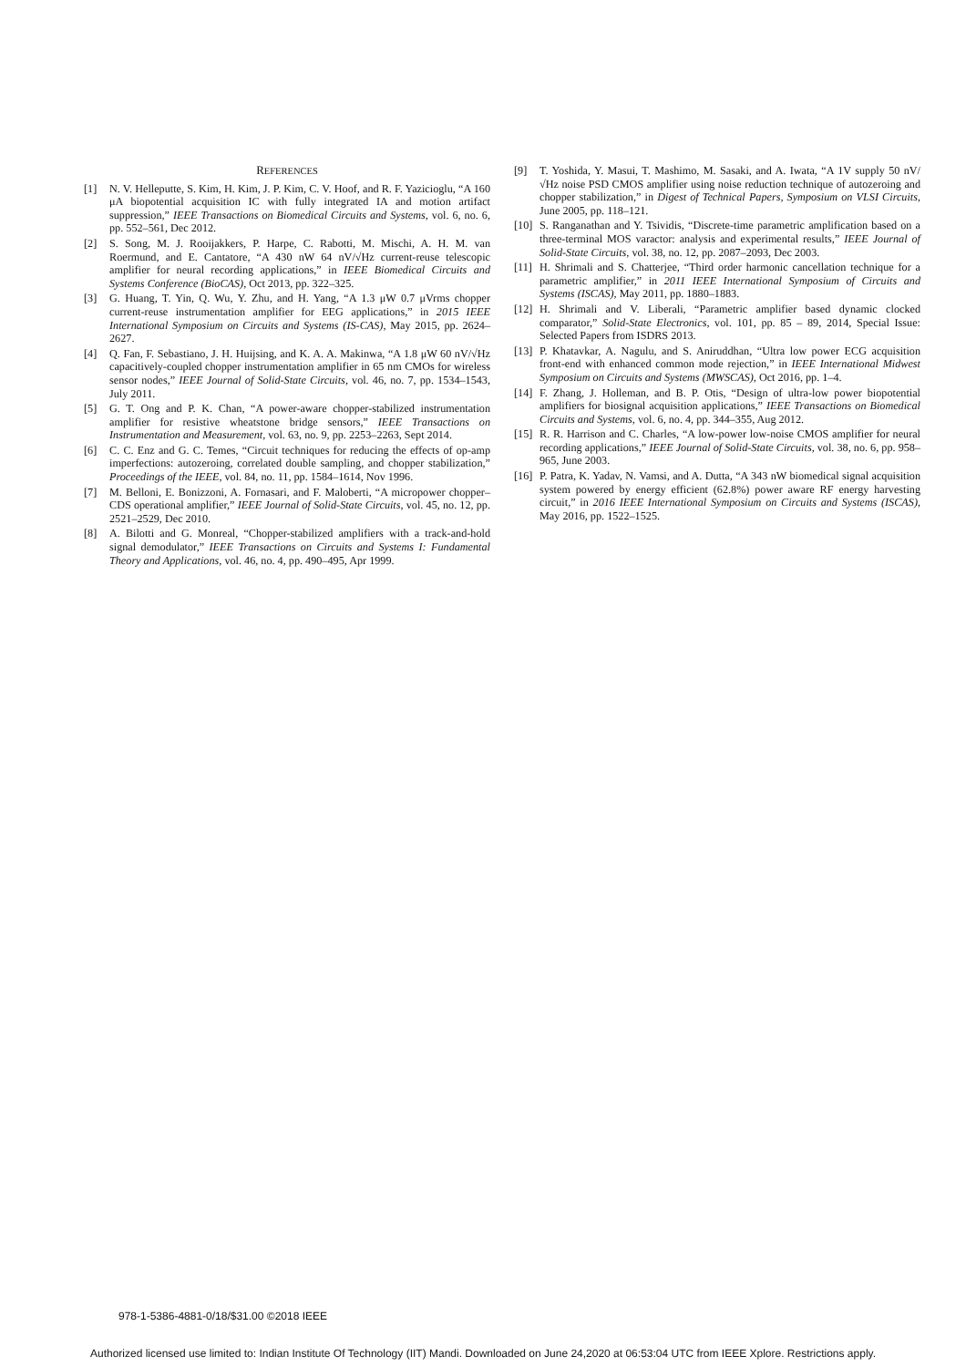REFERENCES
[1] N. V. Helleputte, S. Kim, H. Kim, J. P. Kim, C. V. Hoof, and R. F. Yazicioglu, “A 160 μA biopotential acquisition IC with fully integrated IA and motion artifact suppression,” IEEE Transactions on Biomedical Circuits and Systems, vol. 6, no. 6, pp. 552–561, Dec 2012.
[2] S. Song, M. J. Rooijakkers, P. Harpe, C. Rabotti, M. Mischi, A. H. M. van Roermund, and E. Cantatore, “A 430 nW 64 nV/√Hz current-reuse telescopic amplifier for neural recording applications,” in IEEE Biomedical Circuits and Systems Conference (BioCAS), Oct 2013, pp. 322–325.
[3] G. Huang, T. Yin, Q. Wu, Y. Zhu, and H. Yang, “A 1.3 μW 0.7 μVrms chopper current-reuse instrumentation amplifier for EEG applications,” in 2015 IEEE International Symposium on Circuits and Systems (IS-CAS), May 2015, pp. 2624–2627.
[4] Q. Fan, F. Sebastiano, J. H. Huijsing, and K. A. A. Makinwa, “A 1.8 μW 60 nV/√Hz capacitively-coupled chopper instrumentation amplifier in 65 nm CMOs for wireless sensor nodes,” IEEE Journal of Solid-State Circuits, vol. 46, no. 7, pp. 1534–1543, July 2011.
[5] G. T. Ong and P. K. Chan, “A power-aware chopper-stabilized instrumentation amplifier for resistive wheatstone bridge sensors,” IEEE Transactions on Instrumentation and Measurement, vol. 63, no. 9, pp. 2253–2263, Sept 2014.
[6] C. C. Enz and G. C. Temes, “Circuit techniques for reducing the effects of op-amp imperfections: autozeroing, correlated double sampling, and chopper stabilization,” Proceedings of the IEEE, vol. 84, no. 11, pp. 1584–1614, Nov 1996.
[7] M. Belloni, E. Bonizzoni, A. Fornasari, and F. Maloberti, “A micropower chopper–CDS operational amplifier,” IEEE Journal of Solid-State Circuits, vol. 45, no. 12, pp. 2521–2529, Dec 2010.
[8] A. Bilotti and G. Monreal, “Chopper-stabilized amplifiers with a track-and-hold signal demodulator,” IEEE Transactions on Circuits and Systems I: Fundamental Theory and Applications, vol. 46, no. 4, pp. 490–495, Apr 1999.
[9] T. Yoshida, Y. Masui, T. Mashimo, M. Sasaki, and A. Iwata, “A 1V supply 50 nV/√Hz noise PSD CMOS amplifier using noise reduction technique of autozeroing and chopper stabilization,” in Digest of Technical Papers, Symposium on VLSI Circuits, June 2005, pp. 118–121.
[10] S. Ranganathan and Y. Tsividis, “Discrete-time parametric amplification based on a three-terminal MOS varactor: analysis and experimental results,” IEEE Journal of Solid-State Circuits, vol. 38, no. 12, pp. 2087–2093, Dec 2003.
[11] H. Shrimali and S. Chatterjee, “Third order harmonic cancellation technique for a parametric amplifier,” in 2011 IEEE International Symposium of Circuits and Systems (ISCAS), May 2011, pp. 1880–1883.
[12] H. Shrimali and V. Liberali, “Parametric amplifier based dynamic clocked comparator,” Solid-State Electronics, vol. 101, pp. 85 – 89, 2014, Special Issue: Selected Papers from ISDRS 2013.
[13] P. Khatavkar, A. Nagulu, and S. Aniruddhan, “Ultra low power ECG acquisition front-end with enhanced common mode rejection,” in IEEE International Midwest Symposium on Circuits and Systems (MWSCAS), Oct 2016, pp. 1–4.
[14] F. Zhang, J. Holleman, and B. P. Otis, “Design of ultra-low power biopotential amplifiers for biosignal acquisition applications,” IEEE Transactions on Biomedical Circuits and Systems, vol. 6, no. 4, pp. 344–355, Aug 2012.
[15] R. R. Harrison and C. Charles, “A low-power low-noise CMOS amplifier for neural recording applications,” IEEE Journal of Solid-State Circuits, vol. 38, no. 6, pp. 958–965, June 2003.
[16] P. Patra, K. Yadav, N. Vamsi, and A. Dutta, “A 343 nW biomedical signal acquisition system powered by energy efficient (62.8%) power aware RF energy harvesting circuit,” in 2016 IEEE International Symposium on Circuits and Systems (ISCAS), May 2016, pp. 1522–1525.
978-1-5386-4881-0/18/$31.00 ©2018 IEEE
Authorized licensed use limited to: Indian Institute Of Technology (IIT) Mandi. Downloaded on June 24,2020 at 06:53:04 UTC from IEEE Xplore. Restrictions apply.